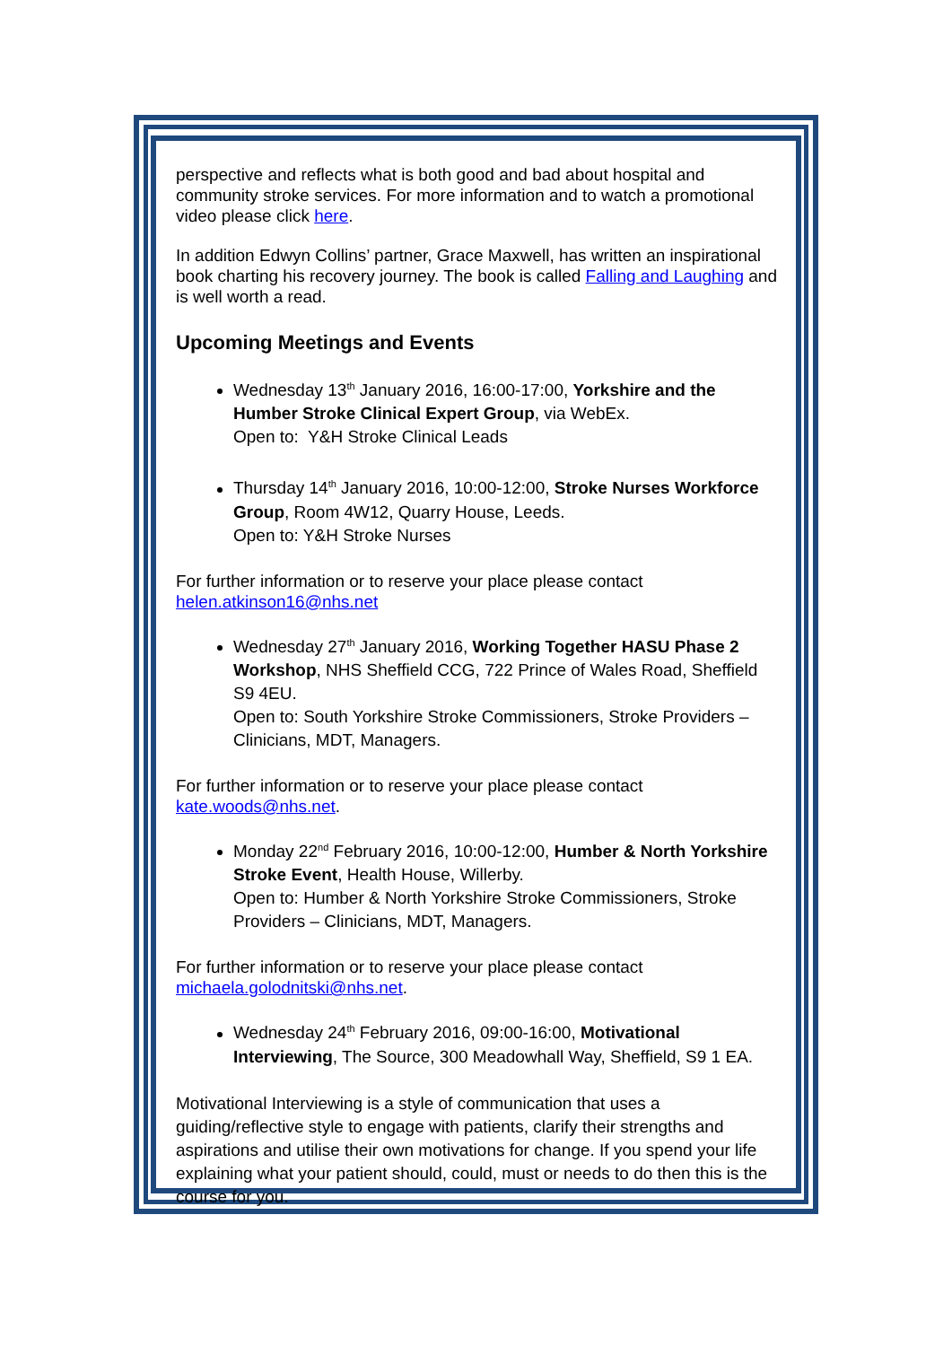perspective and reflects what is both good and bad about hospital and community stroke services. For more information and to watch a promotional video please click here.
In addition Edwyn Collins’ partner, Grace Maxwell, has written an inspirational book charting his recovery journey. The book is called Falling and Laughing and is well worth a read.
Upcoming Meetings and Events
Wednesday 13<sup>th</sup> January 2016, 16:00-17:00, Yorkshire and the Humber Stroke Clinical Expert Group, via WebEx.
Open to: Y&H Stroke Clinical Leads
Thursday 14<sup>th</sup> January 2016, 10:00-12:00, Stroke Nurses Workforce Group, Room 4W12, Quarry House, Leeds.
Open to: Y&H Stroke Nurses
For further information or to reserve your place please contact helen.atkinson16@nhs.net
Wednesday 27<sup>th</sup> January 2016, Working Together HASU Phase 2 Workshop, NHS Sheffield CCG, 722 Prince of Wales Road, Sheffield S9 4EU.
Open to: South Yorkshire Stroke Commissioners, Stroke Providers – Clinicians, MDT, Managers.
For further information or to reserve your place please contact kate.woods@nhs.net.
Monday 22<sup>nd</sup> February 2016, 10:00-12:00, Humber & North Yorkshire Stroke Event, Health House, Willerby.
Open to: Humber & North Yorkshire Stroke Commissioners, Stroke Providers – Clinicians, MDT, Managers.
For further information or to reserve your place please contact michaela.golodnitski@nhs.net.
Wednesday 24<sup>th</sup> February 2016, 09:00-16:00, Motivational Interviewing, The Source, 300 Meadowhall Way, Sheffield, S9 1 EA.
Motivational Interviewing is a style of communication that uses a guiding/reflective style to engage with patients, clarify their strengths and aspirations and utilise their own motivations for change. If you spend your life explaining what your patient should, could, must or needs to do then this is the course for you.